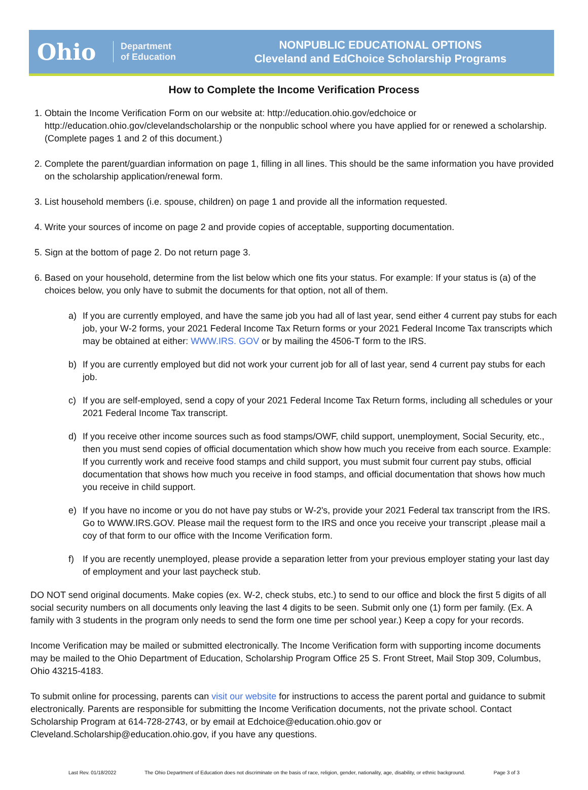Ohio
Department
of Education
NONPUBLIC EDUCATIONAL OPTIONS
Cleveland and EdChoice Scholarship Programs
How to Complete the Income Verification Process
1. Obtain the Income Verification Form on our website at: http://education.ohio.gov/edchoice or http://education.ohio.gov/clevelandscholarship or the nonpublic school where you have applied for or renewed a scholarship. (Complete pages 1 and 2 of this document.)
2. Complete the parent/guardian information on page 1, filling in all lines. This should be the same information you have provided on the scholarship application/renewal form.
3. List household members (i.e. spouse, children) on page 1 and provide all the information requested.
4. Write your sources of income on page 2 and provide copies of acceptable, supporting documentation.
5. Sign at the bottom of page 2. Do not return page 3.
6. Based on your household, determine from the list below which one fits your status. For example: If your status is (a) of the choices below, you only have to submit the documents for that option, not all of them.
a) If you are currently employed, and have the same job you had all of last year, send either 4 current pay stubs for each job, your W-2 forms, your 2021 Federal Income Tax Return forms or your 2021 Federal Income Tax transcripts which may be obtained at either: WWW.IRS. GOV or by mailing the 4506-T form to the IRS.
b) If you are currently employed but did not work your current job for all of last year, send 4 current pay stubs for each job.
c) If you are self-employed, send a copy of your 2021 Federal Income Tax Return forms, including all schedules or your 2021 Federal Income Tax transcript.
d) If you receive other income sources such as food stamps/OWF, child support, unemployment, Social Security, etc., then you must send copies of official documentation which show how much you receive from each source. Example: If you currently work and receive food stamps and child support, you must submit four current pay stubs, official documentation that shows how much you receive in food stamps, and official documentation that shows how much you receive in child support.
e) If you have no income or you do not have pay stubs or W-2's, provide your 2021 Federal tax transcript from the IRS. Go to WWW.IRS.GOV. Please mail the request form to the IRS and once you receive your transcript ,please mail a coy of that form to our office with the Income Verification form.
f) If you are recently unemployed, please provide a separation letter from your previous employer stating your last day of employment and your last paycheck stub.
DO NOT send original documents. Make copies (ex. W-2, check stubs, etc.) to send to our office and block the first 5 digits of all social security numbers on all documents only leaving the last 4 digits to be seen. Submit only one (1) form per family. (Ex. A family with 3 students in the program only needs to send the form one time per school year.) Keep a copy for your records.
Income Verification may be mailed or submitted electronically. The Income Verification form with supporting income documents may be mailed to the Ohio Department of Education, Scholarship Program Office 25 S. Front Street, Mail Stop 309, Columbus, Ohio 43215-4183.
To submit online for processing, parents can visit our website for instructions to access the parent portal and guidance to submit electronically. Parents are responsible for submitting the Income Verification documents, not the private school. Contact Scholarship Program at 614-728-2743, or by email at Edchoice@education.ohio.gov or Cleveland.Scholarship@education.ohio.gov, if you have any questions.
Last Rev. 01/18/2022 The Ohio Department of Education does not discriminate on the basis of race, religion, gender, nationality, age, disability, or ethnic background. Page 3 of 3